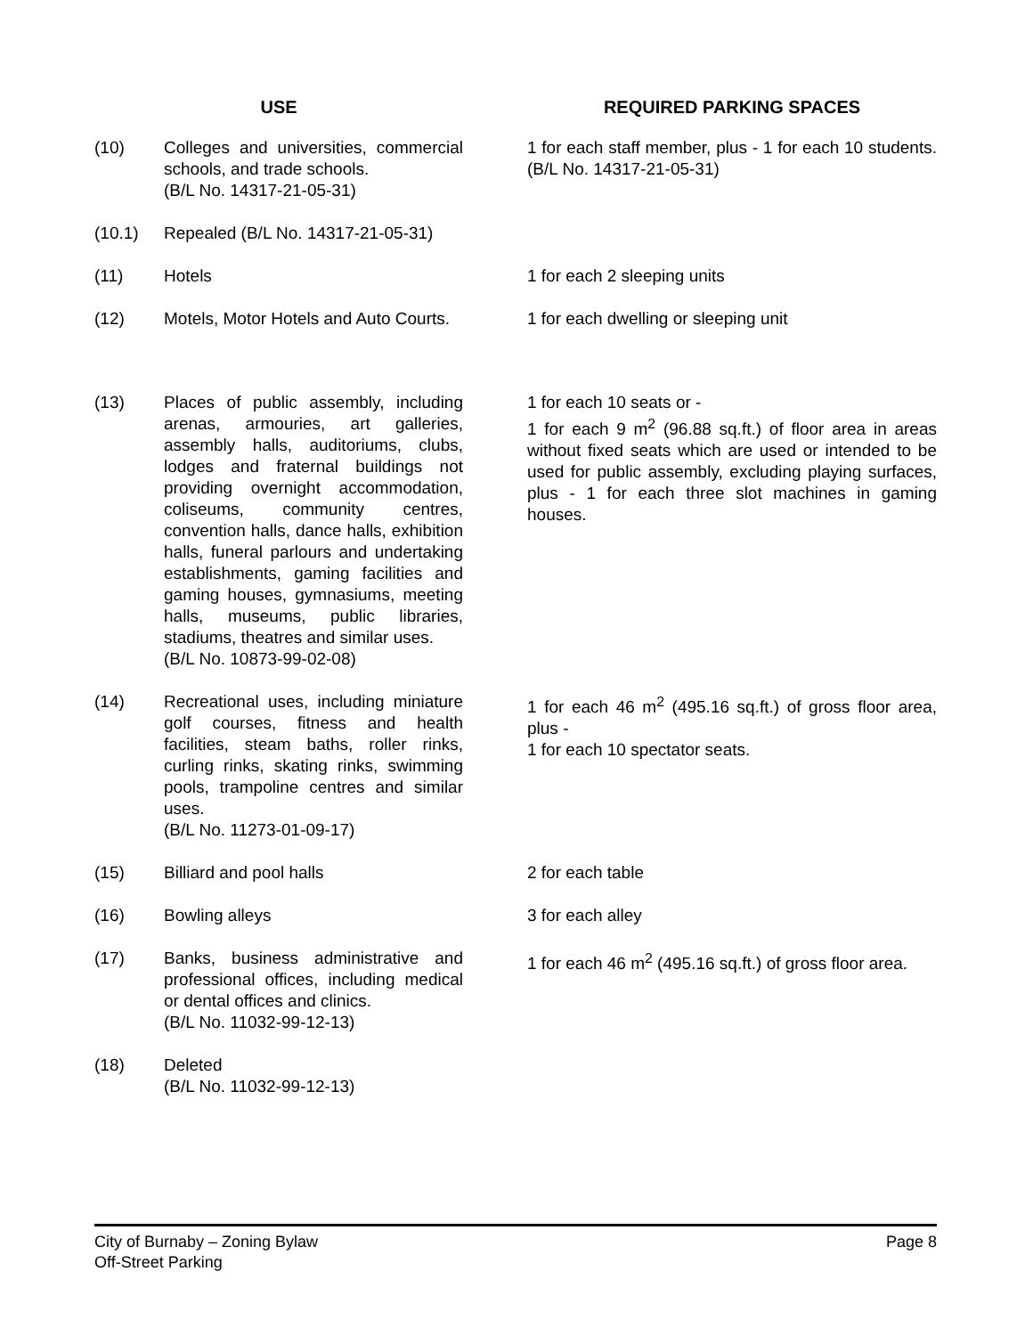| USE | | | REQUIRED PARKING SPACES |
| --- | --- | --- | --- |
| (10) | Colleges and universities, commercial schools, and trade schools. (B/L No. 14317-21-05-31) | | 1 for each staff member, plus - 1 for each 10 students. (B/L No. 14317-21-05-31) |
| (10.1) | Repealed (B/L No. 14317-21-05-31) | | |
| (11) | Hotels | | 1 for each 2 sleeping units |
| (12) | Motels, Motor Hotels and Auto Courts. | | 1 for each dwelling or sleeping unit |
| (13) | Places of public assembly, including arenas, armouries, art galleries, assembly halls, auditoriums, clubs, lodges and fraternal buildings not providing overnight accommodation, coliseums, community centres, convention halls, dance halls, exhibition halls, funeral parlours and undertaking establishments, gaming facilities and gaming houses, gymnasiums, meeting halls, museums, public libraries, stadiums, theatres and similar uses. (B/L No. 10873-99-02-08) | | 1 for each 10 seats or - 1 for each 9 m<sup>2</sup> (96.88 sq.ft.) of floor area in areas without fixed seats which are used or intended to be used for public assembly, excluding playing surfaces, plus - 1 for each three slot machines in gaming houses. |
| (14) | Recreational uses, including miniature golf courses, fitness and health facilities, steam baths, roller rinks, curling rinks, skating rinks, swimming pools, trampoline centres and similar uses. (B/L No. 11273-01-09-17) | | 1 for each 46 m<sup>2</sup> (495.16 sq.ft.) of gross floor area, plus - 1 for each 10 spectator seats. |
| (15) | Billiard and pool halls | | 2 for each table |
| (16) | Bowling alleys | | 3 for each alley |
| (17) | Banks, business administrative and professional offices, including medical or dental offices and clinics. (B/L No. 11032-99-12-13) | | 1 for each 46 m<sup>2</sup> (495.16 sq.ft.) of gross floor area. |
| (18) | Deleted (B/L No. 11032-99-12-13) | | |
City of Burnaby – Zoning Bylaw
Off-Street Parking
Page 8